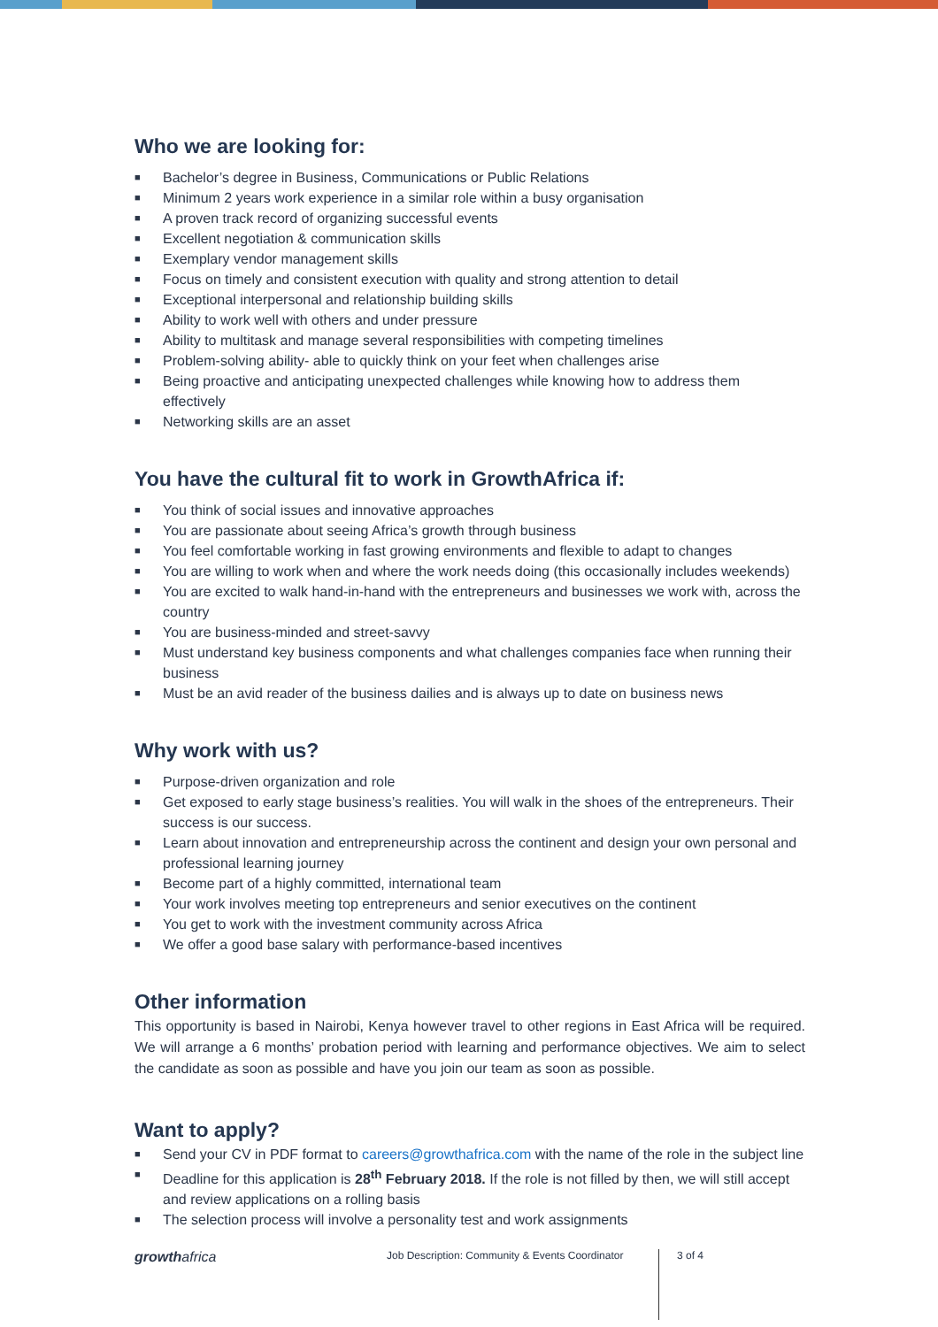Who we are looking for:
■ Bachelor’s degree in Business, Communications or Public Relations
■ Minimum 2 years work experience in a similar role within a busy organisation
■ A proven track record of organizing successful events
■ Excellent negotiation & communication skills
■ Exemplary vendor management skills
■ Focus on timely and consistent execution with quality and strong attention to detail
■ Exceptional interpersonal and relationship building skills
■ Ability to work well with others and under pressure
■ Ability to multitask and manage several responsibilities with competing timelines
■ Problem-solving ability- able to quickly think on your feet when challenges arise
■ Being proactive and anticipating unexpected challenges while knowing how to address them effectively
■ Networking skills are an asset
You have the cultural fit to work in GrowthAfrica if:
■ You think of social issues and innovative approaches
■ You are passionate about seeing Africa’s growth through business
■ You feel comfortable working in fast growing environments and flexible to adapt to changes
■ You are willing to work when and where the work needs doing (this occasionally includes weekends)
■ You are excited to walk hand-in-hand with the entrepreneurs and businesses we work with, across the country
■ You are business-minded and street-savvy
■ Must understand key business components and what challenges companies face when running their business
■ Must be an avid reader of the business dailies and is always up to date on business news
Why work with us?
■ Purpose-driven organization and role
■ Get exposed to early stage business’s realities. You will walk in the shoes of the entrepreneurs. Their success is our success.
■ Learn about innovation and entrepreneurship across the continent and design your own personal and professional learning journey
■ Become part of a highly committed, international team
■ Your work involves meeting top entrepreneurs and senior executives on the continent
■ You get to work with the investment community across Africa
■ We offer a good base salary with performance-based incentives
Other information
This opportunity is based in Nairobi, Kenya however travel to other regions in East Africa will be required. We will arrange a 6 months’ probation period with learning and performance objectives. We aim to select the candidate as soon as possible and have you join our team as soon as possible.
Want to apply?
■ Send your CV in PDF format to careers@growthafrica.com with the name of the role in the subject line
■ Deadline for this application is 28<sup>th</sup> February 2018. If the role is not filled by then, we will still accept and review applications on a rolling basis
■ The selection process will involve a personality test and work assignments
growthafrica
Job Description: Community & Events Coordinator
3 of 4